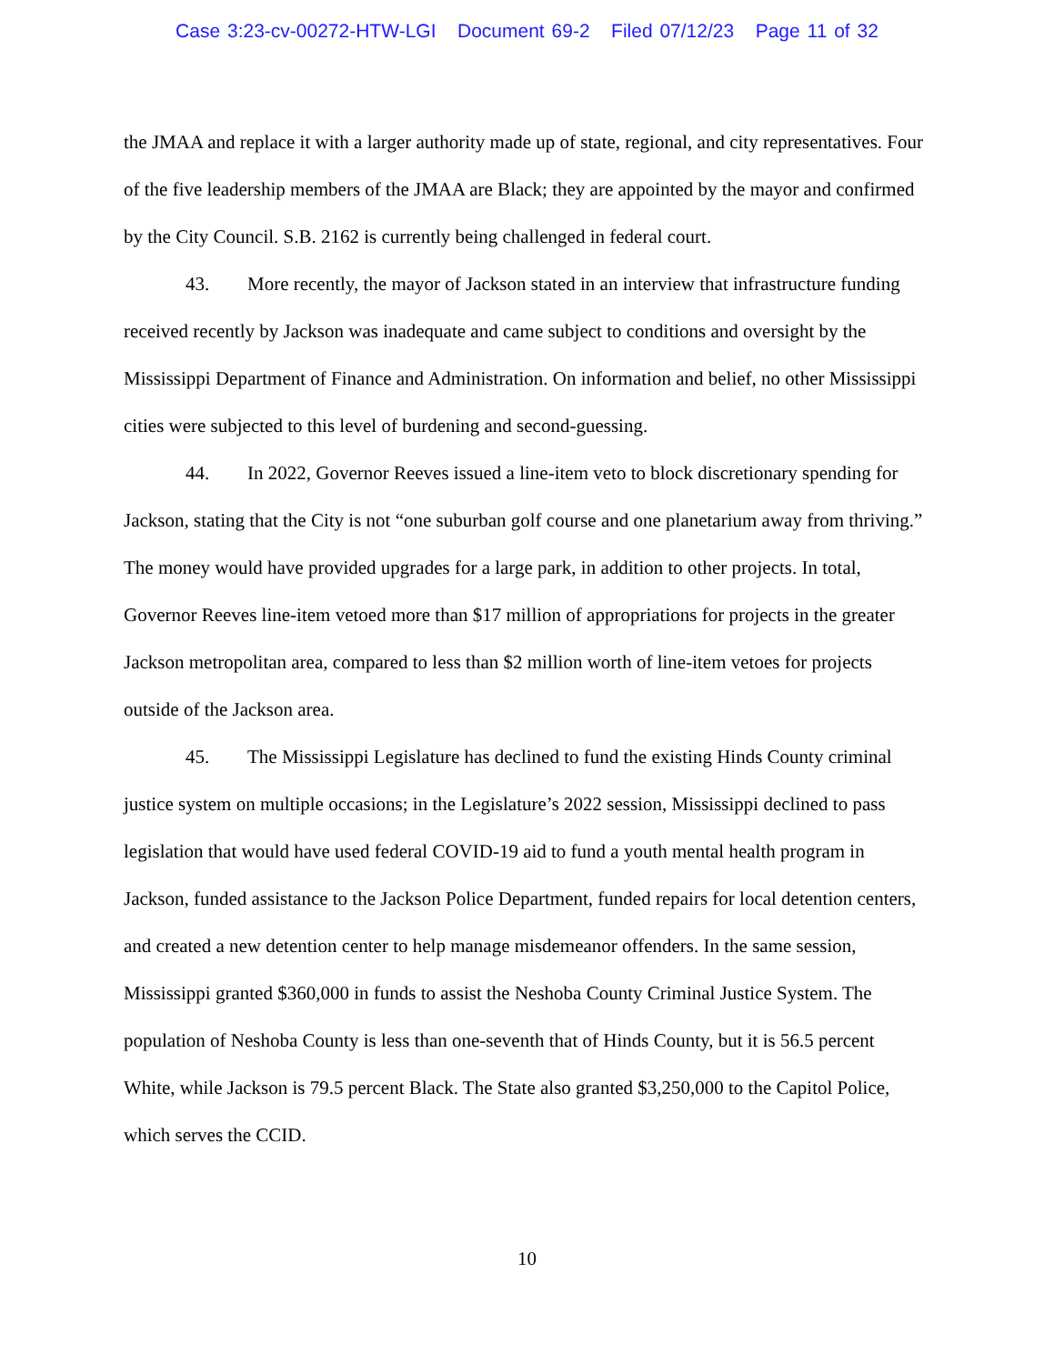Case 3:23-cv-00272-HTW-LGI Document 69-2 Filed 07/12/23 Page 11 of 32
the JMAA and replace it with a larger authority made up of state, regional, and city representatives. Four of the five leadership members of the JMAA are Black; they are appointed by the mayor and confirmed by the City Council. S.B. 2162 is currently being challenged in federal court.
43. More recently, the mayor of Jackson stated in an interview that infrastructure funding received recently by Jackson was inadequate and came subject to conditions and oversight by the Mississippi Department of Finance and Administration. On information and belief, no other Mississippi cities were subjected to this level of burdening and second-guessing.
44. In 2022, Governor Reeves issued a line-item veto to block discretionary spending for Jackson, stating that the City is not “one suburban golf course and one planetarium away from thriving.” The money would have provided upgrades for a large park, in addition to other projects. In total, Governor Reeves line-item vetoed more than $17 million of appropriations for projects in the greater Jackson metropolitan area, compared to less than $2 million worth of line-item vetoes for projects outside of the Jackson area.
45. The Mississippi Legislature has declined to fund the existing Hinds County criminal justice system on multiple occasions; in the Legislature’s 2022 session, Mississippi declined to pass legislation that would have used federal COVID-19 aid to fund a youth mental health program in Jackson, funded assistance to the Jackson Police Department, funded repairs for local detention centers, and created a new detention center to help manage misdemeanor offenders. In the same session, Mississippi granted $360,000 in funds to assist the Neshoba County Criminal Justice System. The population of Neshoba County is less than one-seventh that of Hinds County, but it is 56.5 percent White, while Jackson is 79.5 percent Black. The State also granted $3,250,000 to the Capitol Police, which serves the CCID.
10